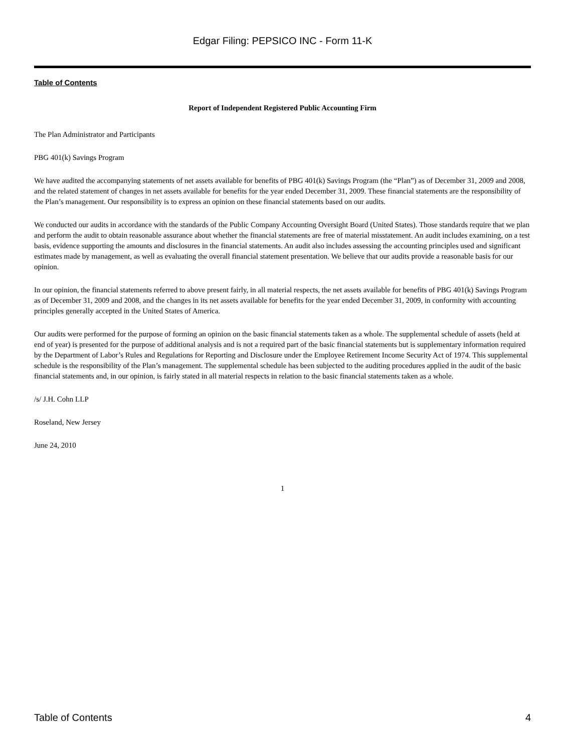Edgar Filing: PEPSICO INC - Form 11-K
Table of Contents
Report of Independent Registered Public Accounting Firm
The Plan Administrator and Participants
PBG 401(k) Savings Program
We have audited the accompanying statements of net assets available for benefits of PBG 401(k) Savings Program (the “Plan”) as of December 31, 2009 and 2008, and the related statement of changes in net assets available for benefits for the year ended December 31, 2009. These financial statements are the responsibility of the Plan’s management. Our responsibility is to express an opinion on these financial statements based on our audits.
We conducted our audits in accordance with the standards of the Public Company Accounting Oversight Board (United States). Those standards require that we plan and perform the audit to obtain reasonable assurance about whether the financial statements are free of material misstatement. An audit includes examining, on a test basis, evidence supporting the amounts and disclosures in the financial statements. An audit also includes assessing the accounting principles used and significant estimates made by management, as well as evaluating the overall financial statement presentation. We believe that our audits provide a reasonable basis for our opinion.
In our opinion, the financial statements referred to above present fairly, in all material respects, the net assets available for benefits of PBG 401(k) Savings Program as of December 31, 2009 and 2008, and the changes in its net assets available for benefits for the year ended December 31, 2009, in conformity with accounting principles generally accepted in the United States of America.
Our audits were performed for the purpose of forming an opinion on the basic financial statements taken as a whole. The supplemental schedule of assets (held at end of year) is presented for the purpose of additional analysis and is not a required part of the basic financial statements but is supplementary information required by the Department of Labor’s Rules and Regulations for Reporting and Disclosure under the Employee Retirement Income Security Act of 1974. This supplemental schedule is the responsibility of the Plan’s management. The supplemental schedule has been subjected to the auditing procedures applied in the audit of the basic financial statements and, in our opinion, is fairly stated in all material respects in relation to the basic financial statements taken as a whole.
/s/ J.H. Cohn LLP
Roseland, New Jersey
June 24, 2010
1
Table of Contents 4